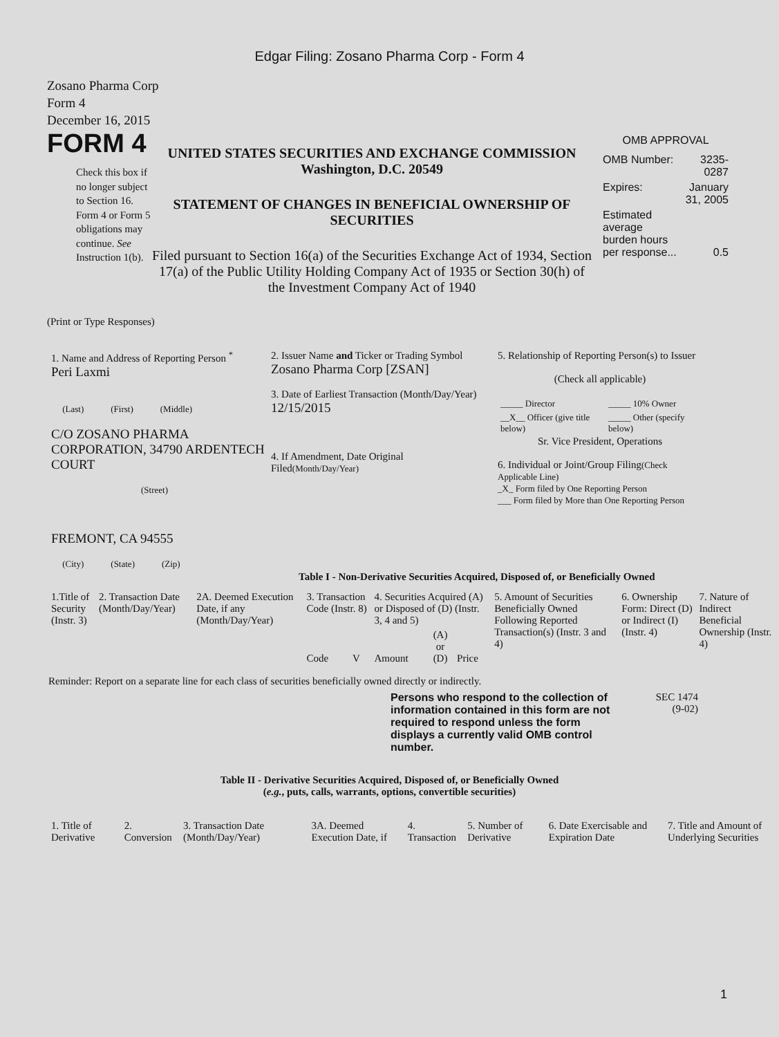Edgar Filing: Zosano Pharma Corp - Form 4
Zosano Pharma Corp
Form 4
December 16, 2015
FORM 4
Check this box if no longer subject to Section 16. Form 4 or Form 5 obligations may continue. See Instruction 1(b).
UNITED STATES SECURITIES AND EXCHANGE COMMISSION
Washington, D.C. 20549
STATEMENT OF CHANGES IN BENEFICIAL OWNERSHIP OF SECURITIES
Filed pursuant to Section 16(a) of the Securities Exchange Act of 1934, Section 17(a) of the Public Utility Holding Company Act of 1935 or Section 30(h) of the Investment Company Act of 1940
OMB APPROVAL
| OMB Number: | 3235-0287 |
| Expires: | January 31, 2005 |
| Estimated average burden hours per response... | 0.5 |
(Print or Type Responses)
| 1. Name and Address of Reporting Person <sup>*</sup> Peri Laxmi (Last) (First) (Middle) C/O ZOSANO PHARMA CORPORATION, 34790 ARDENTECH COURT (Street) FREMONT, CA 94555 (City) (State) (Zip) | 2. Issuer Name and Ticker or Trading Symbol Zosano Pharma Corp [ZSAN] 3. Date of Earliest Transaction (Month/Day/Year) 12/15/2015 4. If Amendment, Date Original Filed (Month/Day/Year) | 5. Relationship of Reporting Person(s) to Issuer (Check all applicable) / _____ Director / _____ 10% Owner / / __X__ Officer (give title below) / _____ Other (specify below) / Sr. Vice President, Operations 6. Individual or Joint/Group Filing (Check Applicable Line) _X_ Form filed by One Reporting Person ___ Form filed by More than One Reporting Person |
Table I - Non-Derivative Securities Acquired, Disposed of, or Beneficially Owned
| 1.Title of Security (Instr. 3) | 2. Transaction Date (Month/Day/Year) | 2A. Deemed Execution Date, if any (Month/Day/Year) | 3. Transaction Code (Instr. 8) | | 4. Securities Acquired (A) or Disposed of (D) (Instr. 3, 4 and 5) | | | 5. Amount of Securities Beneficially Owned Following Reported Transaction(s) (Instr. 3 and 4) | 6. Ownership Form: Direct (D) or Indirect (I) (Instr. 4) | 7. Nature of Indirect Beneficial Ownership (Instr. 4) |
| --- | --- | --- | --- | --- | --- | --- | --- | --- | --- | --- |
| | | | Code | V | Amount | (A) or (D) | Price | | | |
Reminder: Report on a separate line for each class of securities beneficially owned directly or indirectly.
Persons who respond to the collection of information contained in this form are not required to respond unless the form displays a currently valid OMB control number.
SEC 1474
(9-02)
Table II - Derivative Securities Acquired, Disposed of, or Beneficially Owned
(e.g., puts, calls, warrants, options, convertible securities)
| 1. Title of Derivative | 2. Conversion | 3. Transaction Date (Month/Day/Year) | 3A. Deemed Execution Date, if | 4. Transaction | 5. Number of Derivative | 6. Date Exercisable and Expiration Date | 7. Title and Amount of Underlying Securities |
1